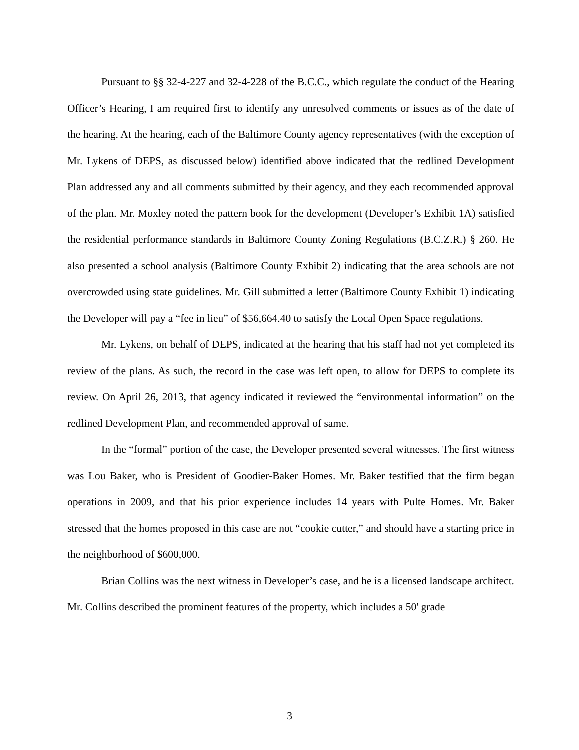Pursuant to §§ 32-4-227 and 32-4-228 of the B.C.C., which regulate the conduct of the Hearing Officer’s Hearing, I am required first to identify any unresolved comments or issues as of the date of the hearing. At the hearing, each of the Baltimore County agency representatives (with the exception of Mr. Lykens of DEPS, as discussed below) identified above indicated that the redlined Development Plan addressed any and all comments submitted by their agency, and they each recommended approval of the plan. Mr. Moxley noted the pattern book for the development (Developer’s Exhibit 1A) satisfied the residential performance standards in Baltimore County Zoning Regulations (B.C.Z.R.) § 260. He also presented a school analysis (Baltimore County Exhibit 2) indicating that the area schools are not overcrowded using state guidelines. Mr. Gill submitted a letter (Baltimore County Exhibit 1) indicating the Developer will pay a “fee in lieu” of $56,664.40 to satisfy the Local Open Space regulations.
Mr. Lykens, on behalf of DEPS, indicated at the hearing that his staff had not yet completed its review of the plans. As such, the record in the case was left open, to allow for DEPS to complete its review. On April 26, 2013, that agency indicated it reviewed the “environmental information” on the redlined Development Plan, and recommended approval of same.
In the “formal” portion of the case, the Developer presented several witnesses. The first witness was Lou Baker, who is President of Goodier-Baker Homes. Mr. Baker testified that the firm began operations in 2009, and that his prior experience includes 14 years with Pulte Homes. Mr. Baker stressed that the homes proposed in this case are not “cookie cutter,” and should have a starting price in the neighborhood of $600,000.
Brian Collins was the next witness in Developer’s case, and he is a licensed landscape architect. Mr. Collins described the prominent features of the property, which includes a 50' grade
3